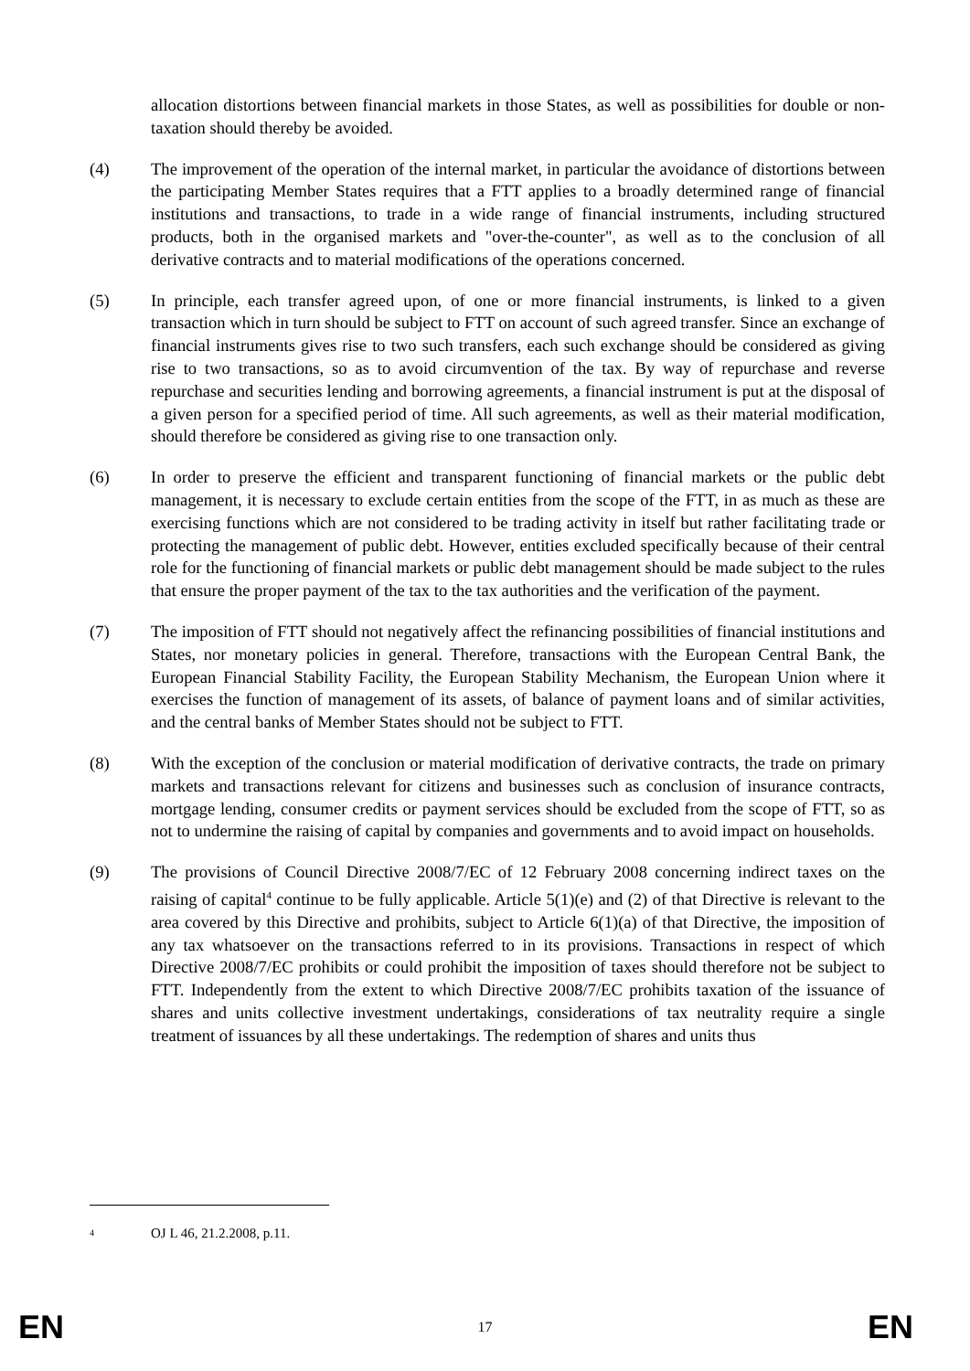allocation distortions between financial markets in those States, as well as possibilities for double or non-taxation should thereby be avoided.
(4) The improvement of the operation of the internal market, in particular the avoidance of distortions between the participating Member States requires that a FTT applies to a broadly determined range of financial institutions and transactions, to trade in a wide range of financial instruments, including structured products, both in the organised markets and "over-the-counter", as well as to the conclusion of all derivative contracts and to material modifications of the operations concerned.
(5) In principle, each transfer agreed upon, of one or more financial instruments, is linked to a given transaction which in turn should be subject to FTT on account of such agreed transfer. Since an exchange of financial instruments gives rise to two such transfers, each such exchange should be considered as giving rise to two transactions, so as to avoid circumvention of the tax. By way of repurchase and reverse repurchase and securities lending and borrowing agreements, a financial instrument is put at the disposal of a given person for a specified period of time. All such agreements, as well as their material modification, should therefore be considered as giving rise to one transaction only.
(6) In order to preserve the efficient and transparent functioning of financial markets or the public debt management, it is necessary to exclude certain entities from the scope of the FTT, in as much as these are exercising functions which are not considered to be trading activity in itself but rather facilitating trade or protecting the management of public debt. However, entities excluded specifically because of their central role for the functioning of financial markets or public debt management should be made subject to the rules that ensure the proper payment of the tax to the tax authorities and the verification of the payment.
(7) The imposition of FTT should not negatively affect the refinancing possibilities of financial institutions and States, nor monetary policies in general. Therefore, transactions with the European Central Bank, the European Financial Stability Facility, the European Stability Mechanism, the European Union where it exercises the function of management of its assets, of balance of payment loans and of similar activities, and the central banks of Member States should not be subject to FTT.
(8) With the exception of the conclusion or material modification of derivative contracts, the trade on primary markets and transactions relevant for citizens and businesses such as conclusion of insurance contracts, mortgage lending, consumer credits or payment services should be excluded from the scope of FTT, so as not to undermine the raising of capital by companies and governments and to avoid impact on households.
(9) The provisions of Council Directive 2008/7/EC of 12 February 2008 concerning indirect taxes on the raising of capital<sup>4</sup> continue to be fully applicable. Article 5(1)(e) and (2) of that Directive is relevant to the area covered by this Directive and prohibits, subject to Article 6(1)(a) of that Directive, the imposition of any tax whatsoever on the transactions referred to in its provisions. Transactions in respect of which Directive 2008/7/EC prohibits or could prohibit the imposition of taxes should therefore not be subject to FTT. Independently from the extent to which Directive 2008/7/EC prohibits taxation of the issuance of shares and units collective investment undertakings, considerations of tax neutrality require a single treatment of issuances by all these undertakings. The redemption of shares and units thus
4
OJ L 46, 21.2.2008, p.11.
EN 17 EN